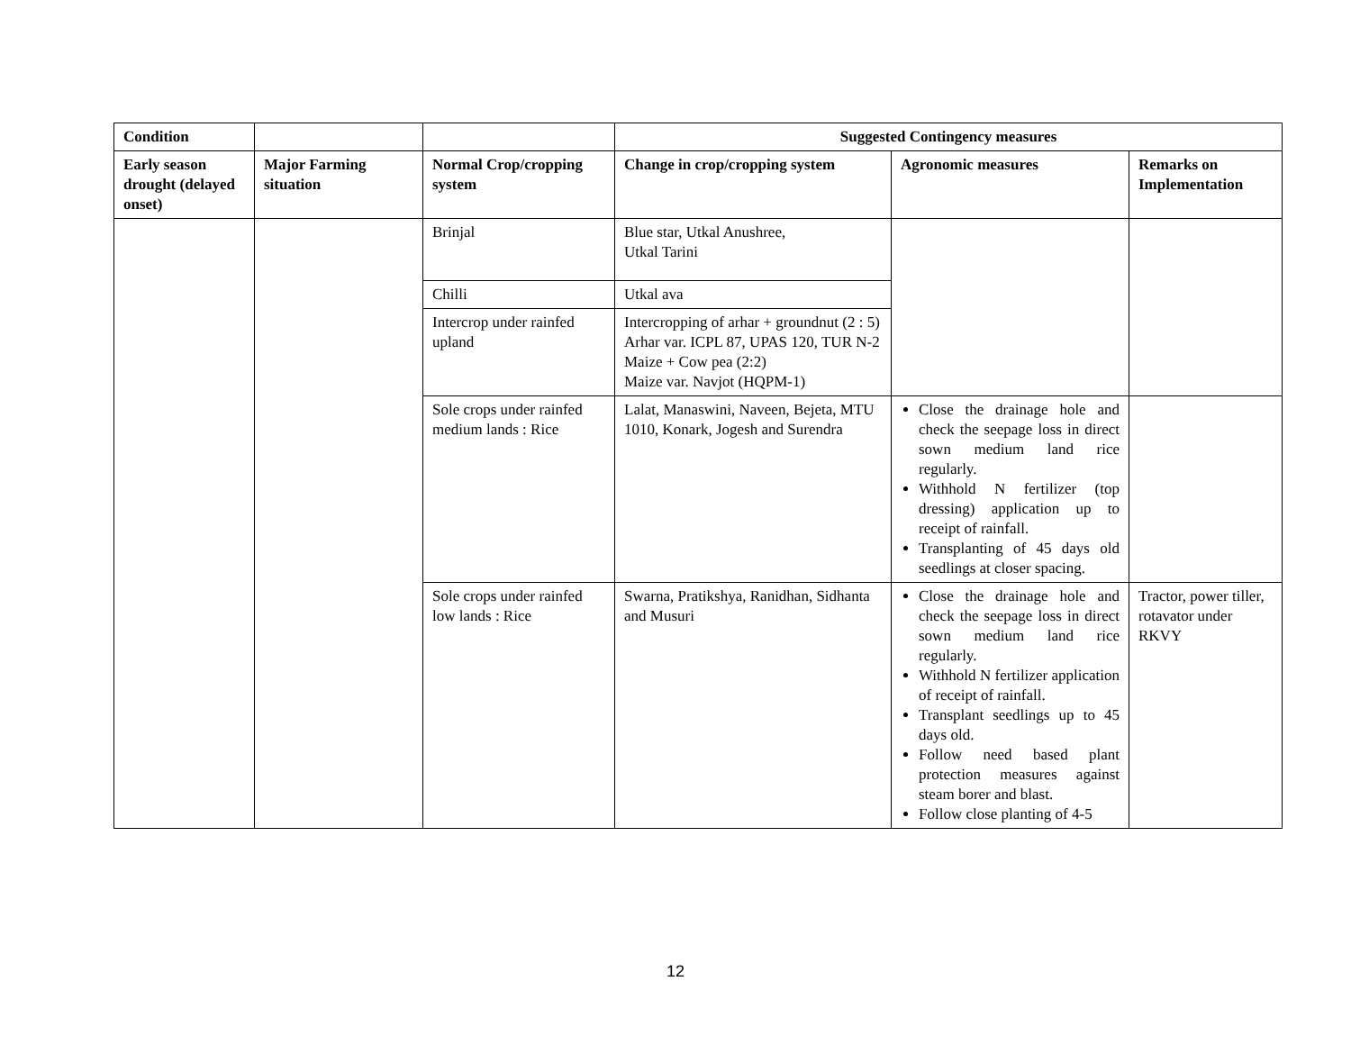| Condition | | | Suggested Contingency measures | | |
| --- | --- | --- | --- | --- | --- |
| Early season drought (delayed onset) | Major Farming situation | Normal Crop/cropping system | Change in crop/cropping system | Agronomic measures | Remarks on Implementation |
| | | Brinjal | Blue star, Utkal Anushree, Utkal Tarini | | |
| | | Chilli | Utkal ava | | |
| | | Intercrop under rainfed upland | Intercropping of arhar + groundnut (2 : 5) Arhar var. ICPL 87, UPAS 120, TUR N-2 Maize + Cow pea (2:2) Maize var. Navjot (HQPM-1) | | |
| | | Sole crops under rainfed medium lands : Rice | Lalat, Manaswini, Naveen, Bejeta, MTU 1010, Konark, Jogesh and Surendra | Close the drainage hole and check the seepage loss in direct sown medium land rice regularly. Withhold N fertilizer (top dressing) application up to receipt of rainfall. Transplanting of 45 days old seedlings at closer spacing. | |
| | | Sole crops under rainfed low lands : Rice | Swarna, Pratikshya, Ranidhan, Sidhanta and Musuri | Close the drainage hole and check the seepage loss in direct sown medium land rice regularly. Withhold N fertilizer application of receipt of rainfall. Transplant seedlings up to 45 days old. Follow need based plant protection measures against steam borer and blast. Follow close planting of 4-5 | Tractor, power tiller, rotavator under RKVY |
12